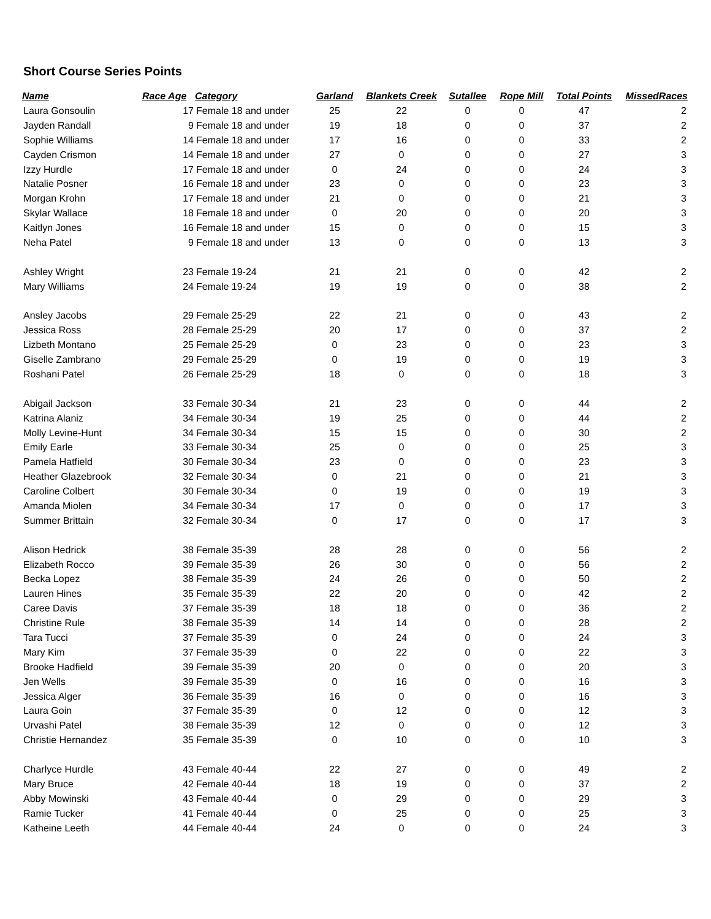Short Course Series Points
| Name | Race Age | Category | Garland | Blankets Creek | Sutallee | Rope Mill | Total Points | MissedRaces |
| --- | --- | --- | --- | --- | --- | --- | --- | --- |
| Laura Gonsoulin | 17 | Female 18 and under | 25 | 22 | 0 | 0 | 47 | 2 |
| Jayden Randall | 9 | Female 18 and under | 19 | 18 | 0 | 0 | 37 | 2 |
| Sophie Williams | 14 | Female 18 and under | 17 | 16 | 0 | 0 | 33 | 2 |
| Cayden Crismon | 14 | Female 18 and under | 27 | 0 | 0 | 0 | 27 | 3 |
| Izzy Hurdle | 17 | Female 18 and under | 0 | 24 | 0 | 0 | 24 | 3 |
| Natalie Posner | 16 | Female 18 and under | 23 | 0 | 0 | 0 | 23 | 3 |
| Morgan Krohn | 17 | Female 18 and under | 21 | 0 | 0 | 0 | 21 | 3 |
| Skylar Wallace | 18 | Female 18 and under | 0 | 20 | 0 | 0 | 20 | 3 |
| Kaitlyn Jones | 16 | Female 18 and under | 15 | 0 | 0 | 0 | 15 | 3 |
| Neha Patel | 9 | Female 18 and under | 13 | 0 | 0 | 0 | 13 | 3 |
| Ashley Wright | 23 | Female 19-24 | 21 | 21 | 0 | 0 | 42 | 2 |
| Mary Williams | 24 | Female 19-24 | 19 | 19 | 0 | 0 | 38 | 2 |
| Ansley Jacobs | 29 | Female 25-29 | 22 | 21 | 0 | 0 | 43 | 2 |
| Jessica Ross | 28 | Female 25-29 | 20 | 17 | 0 | 0 | 37 | 2 |
| Lizbeth Montano | 25 | Female 25-29 | 0 | 23 | 0 | 0 | 23 | 3 |
| Giselle Zambrano | 29 | Female 25-29 | 0 | 19 | 0 | 0 | 19 | 3 |
| Roshani Patel | 26 | Female 25-29 | 18 | 0 | 0 | 0 | 18 | 3 |
| Abigail Jackson | 33 | Female 30-34 | 21 | 23 | 0 | 0 | 44 | 2 |
| Katrina Alaniz | 34 | Female 30-34 | 19 | 25 | 0 | 0 | 44 | 2 |
| Molly Levine-Hunt | 34 | Female 30-34 | 15 | 15 | 0 | 0 | 30 | 2 |
| Emily Earle | 33 | Female 30-34 | 25 | 0 | 0 | 0 | 25 | 3 |
| Pamela Hatfield | 30 | Female 30-34 | 23 | 0 | 0 | 0 | 23 | 3 |
| Heather Glazebrook | 32 | Female 30-34 | 0 | 21 | 0 | 0 | 21 | 3 |
| Caroline Colbert | 30 | Female 30-34 | 0 | 19 | 0 | 0 | 19 | 3 |
| Amanda Miolen | 34 | Female 30-34 | 17 | 0 | 0 | 0 | 17 | 3 |
| Summer Brittain | 32 | Female 30-34 | 0 | 17 | 0 | 0 | 17 | 3 |
| Alison Hedrick | 38 | Female 35-39 | 28 | 28 | 0 | 0 | 56 | 2 |
| Elizabeth Rocco | 39 | Female 35-39 | 26 | 30 | 0 | 0 | 56 | 2 |
| Becka Lopez | 38 | Female 35-39 | 24 | 26 | 0 | 0 | 50 | 2 |
| Lauren Hines | 35 | Female 35-39 | 22 | 20 | 0 | 0 | 42 | 2 |
| Caree Davis | 37 | Female 35-39 | 18 | 18 | 0 | 0 | 36 | 2 |
| Christine Rule | 38 | Female 35-39 | 14 | 14 | 0 | 0 | 28 | 2 |
| Tara Tucci | 37 | Female 35-39 | 0 | 24 | 0 | 0 | 24 | 3 |
| Mary Kim | 37 | Female 35-39 | 0 | 22 | 0 | 0 | 22 | 3 |
| Brooke Hadfield | 39 | Female 35-39 | 20 | 0 | 0 | 0 | 20 | 3 |
| Jen Wells | 39 | Female 35-39 | 0 | 16 | 0 | 0 | 16 | 3 |
| Jessica Alger | 36 | Female 35-39 | 16 | 0 | 0 | 0 | 16 | 3 |
| Laura Goin | 37 | Female 35-39 | 0 | 12 | 0 | 0 | 12 | 3 |
| Urvashi Patel | 38 | Female 35-39 | 12 | 0 | 0 | 0 | 12 | 3 |
| Christie Hernandez | 35 | Female 35-39 | 0 | 10 | 0 | 0 | 10 | 3 |
| Charlyce Hurdle | 43 | Female 40-44 | 22 | 27 | 0 | 0 | 49 | 2 |
| Mary Bruce | 42 | Female 40-44 | 18 | 19 | 0 | 0 | 37 | 2 |
| Abby Mowinski | 43 | Female 40-44 | 0 | 29 | 0 | 0 | 29 | 3 |
| Ramie Tucker | 41 | Female 40-44 | 0 | 25 | 0 | 0 | 25 | 3 |
| Katheine Leeth | 44 | Female 40-44 | 24 | 0 | 0 | 0 | 24 | 3 |